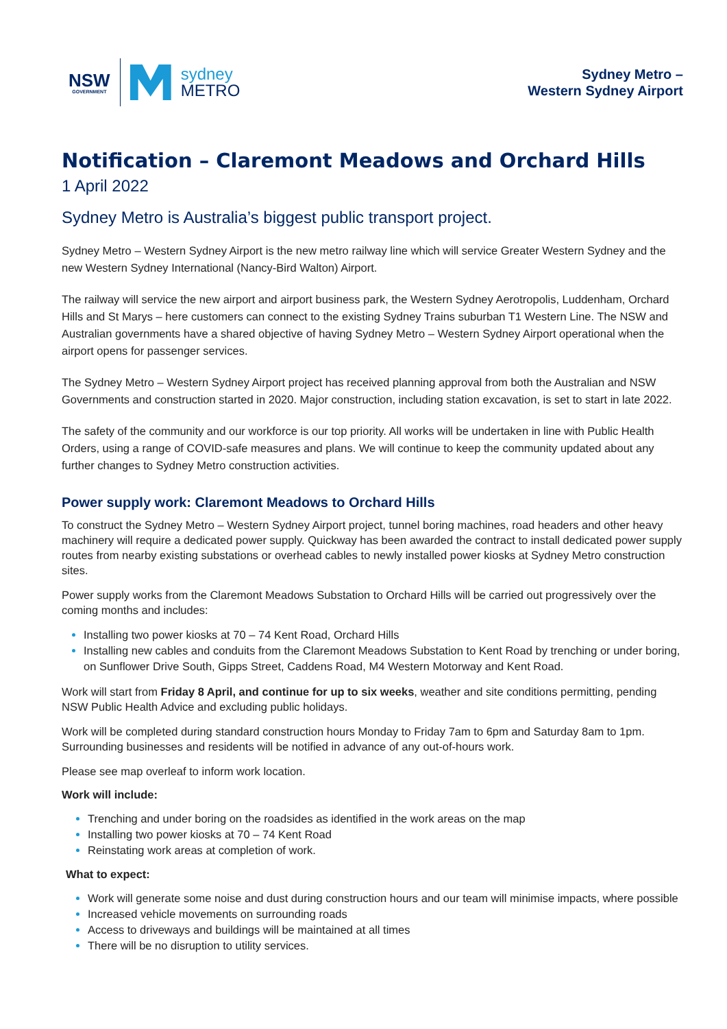NSW
GOVERNMENT
sydney
METRO
Sydney Metro –
Western Sydney Airport
Notification – Claremont Meadows and Orchard Hills
1 April 2022
Sydney Metro is Australia’s biggest public transport project.
Sydney Metro – Western Sydney Airport is the new metro railway line which will service Greater Western Sydney and the new Western Sydney International (Nancy-Bird Walton) Airport.
The railway will service the new airport and airport business park, the Western Sydney Aerotropolis, Luddenham, Orchard Hills and St Marys – here customers can connect to the existing Sydney Trains suburban T1 Western Line. The NSW and Australian governments have a shared objective of having Sydney Metro – Western Sydney Airport operational when the airport opens for passenger services.
The Sydney Metro – Western Sydney Airport project has received planning approval from both the Australian and NSW Governments and construction started in 2020. Major construction, including station excavation, is set to start in late 2022.
The safety of the community and our workforce is our top priority. All works will be undertaken in line with Public Health Orders, using a range of COVID-safe measures and plans. We will continue to keep the community updated about any further changes to Sydney Metro construction activities.
Power supply work: Claremont Meadows to Orchard Hills
To construct the Sydney Metro – Western Sydney Airport project, tunnel boring machines, road headers and other heavy machinery will require a dedicated power supply. Quickway has been awarded the contract to install dedicated power supply routes from nearby existing substations or overhead cables to newly installed power kiosks at Sydney Metro construction sites.
Power supply works from the Claremont Meadows Substation to Orchard Hills will be carried out progressively over the coming months and includes:
Installing two power kiosks at 70 – 74 Kent Road, Orchard Hills
Installing new cables and conduits from the Claremont Meadows Substation to Kent Road by trenching or under boring, on Sunflower Drive South, Gipps Street, Caddens Road, M4 Western Motorway and Kent Road.
Work will start from Friday 8 April, and continue for up to six weeks, weather and site conditions permitting, pending NSW Public Health Advice and excluding public holidays.
Work will be completed during standard construction hours Monday to Friday 7am to 6pm and Saturday 8am to 1pm. Surrounding businesses and residents will be notified in advance of any out-of-hours work.
Please see map overleaf to inform work location.
Work will include:
Trenching and under boring on the roadsides as identified in the work areas on the map
Installing two power kiosks at 70 – 74 Kent Road
Reinstating work areas at completion of work.
What to expect:
Work will generate some noise and dust during construction hours and our team will minimise impacts, where possible
Increased vehicle movements on surrounding roads
Access to driveways and buildings will be maintained at all times
There will be no disruption to utility services.